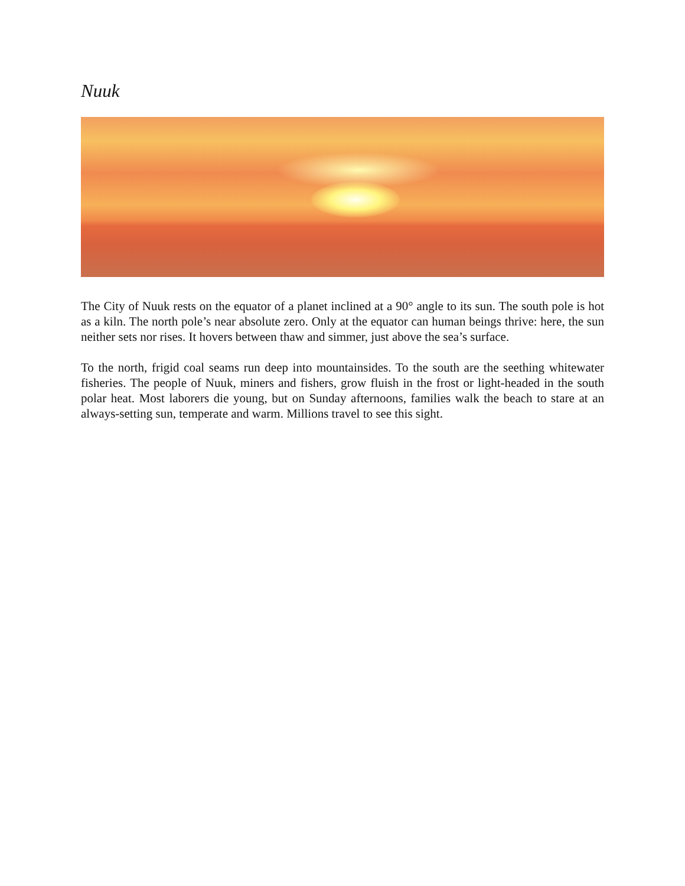Nuuk
The City of Nuuk rests on the equator of a planet inclined at a 90° angle to its sun. The south pole is hot as a kiln. The north pole’s near absolute zero. Only at the equator can human beings thrive: here, the sun neither sets nor rises. It hovers between thaw and simmer, just above the sea’s surface.
To the north, frigid coal seams run deep into mountainsides. To the south are the seething whitewater fisheries. The people of Nuuk, miners and fishers, grow fluish in the frost or light-headed in the south polar heat. Most laborers die young, but on Sunday afternoons, families walk the beach to stare at an always-setting sun, temperate and warm. Millions travel to see this sight.